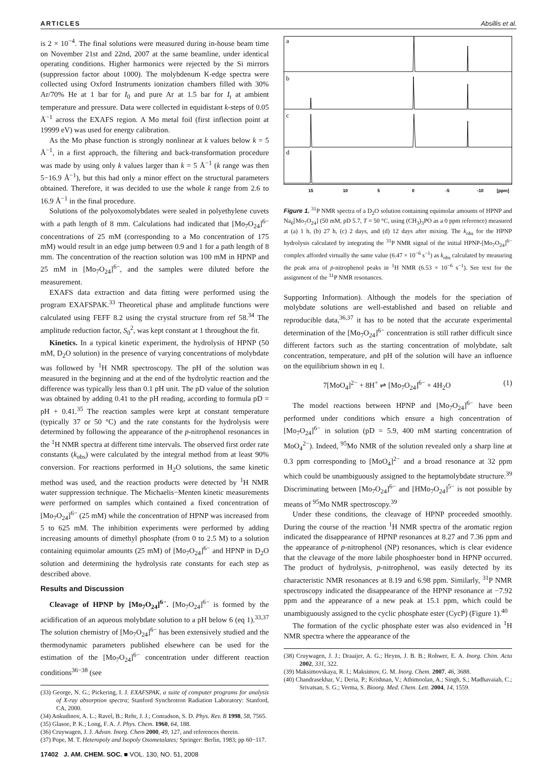ARTICLES Absillis et al.
is 2 × 10<sup>−4</sup>. The final solutions were measured during in-house beam time on November 21st and 22nd, 2007 at the same beamline, under identical operating conditions. Higher harmonics were rejected by the Si mirrors (suppression factor about 1000). The molybdenum K-edge spectra were collected using Oxford Instruments ionization chambers filled with 30% Ar/70% He at 1 bar for I<sub>0</sub> and pure Ar at 1.5 bar for I<sub>t</sub> at ambient temperature and pressure. Data were collected in equidistant k-steps of 0.05 Å<sup>−1</sup> across the EXAFS region. A Mo metal foil (first inflection point at 19999 eV) was used for energy calibration.
As the Mo phase function is strongly nonlinear at k values below k = 5 Å<sup>−1</sup>, in a first approach, the filtering and back-transformation procedure was made by using only k values larger than k = 5 Å<sup>−1</sup> (k range was then 5−16.9 Å<sup>−1</sup>), but this had only a minor effect on the structural parameters obtained. Therefore, it was decided to use the whole k range from 2.6 to 16.9 Å<sup>−1</sup> in the final procedure.
Solutions of the polyoxomolybdates were sealed in polyethylene cuvets with a path length of 8 mm. Calculations had indicated that [Mo<sub>7</sub>O<sub>24</sub>]<sup>6−</sup> concentrations of 25 mM (corresponding to a Mo concentration of 175 mM) would result in an edge jump between 0.9 and 1 for a path length of 8 mm. The concentration of the reaction solution was 100 mM in HPNP and 25 mM in [Mo<sub>7</sub>O<sub>24</sub>]<sup>6−</sup>, and the samples were diluted before the measurement.
EXAFS data extraction and data fitting were performed using the program EXAFSPAK.<sup>33</sup> Theoretical phase and amplitude functions were calculated using FEFF 8.2 using the crystal structure from ref 58.<sup>34</sup> The amplitude reduction factor, S<sub>0</sub><sup>2</sup>, was kept constant at 1 throughout the fit.
Kinetics. In a typical kinetic experiment, the hydrolysis of HPNP (50 mM, D<sub>2</sub>O solution) in the presence of varying concentrations of molybdate was followed by <sup>1</sup>H NMR spectroscopy. The pH of the solution was measured in the beginning and at the end of the hydrolytic reaction and the difference was typically less than 0.1 pH unit. The pD value of the solution was obtained by adding 0.41 to the pH reading, according to formula pD = pH + 0.41.<sup>35</sup> The reaction samples were kept at constant temperature (typically 37 or 50 °C) and the rate constants for the hydrolysis were determined by following the appearance of the p-nitrophenol resonances in the <sup>1</sup>H NMR spectra at different time intervals. The observed first order rate constants (k<sub>obs</sub>) were calculated by the integral method from at least 90% conversion. For reactions performed in H<sub>2</sub>O solutions, the same kinetic method was used, and the reaction products were detected by <sup>1</sup>H NMR water suppression technique. The Michaelis−Menten kinetic measurements were performed on samples which contained a fixed concentration of [Mo<sub>7</sub>O<sub>24</sub>]<sup>6−</sup> (25 mM) while the concentration of HPNP was increased from 5 to 625 mM. The inhibition experiments were performed by adding increasing amounts of dimethyl phosphate (from 0 to 2.5 M) to a solution containing equimolar amounts (25 mM) of [Mo<sub>7</sub>O<sub>24</sub>]<sup>6−</sup> and HPNP in D<sub>2</sub>O solution and determining the hydrolysis rate constants for each step as described above.
Results and Discussion
Cleavage of HPNP by [Mo<sub>7</sub>O<sub>24</sub>]<sup>6−</sup>. [Mo<sub>7</sub>O<sub>24</sub>]<sup>6−</sup> is formed by the acidification of an aqueous molybdate solution to a pH below 6 (eq 1).<sup>33,37</sup> The solution chemistry of [Mo<sub>7</sub>O<sub>24</sub>]<sup>6−</sup> has been extensively studied and the thermodynamic parameters published elsewhere can be used for the estimation of the [Mo<sub>7</sub>O<sub>24</sub>]<sup>6−</sup> concentration under different reaction conditions<sup>36−38</sup> (see
(33) George, N. G.; Pickering, I. J. EXAFSPAK, a suite of computer programs for analysis of X-ray absorption spectra; Stanford Synchrotron Radiation Laboratory: Stanford, CA, 2000.
(34) Ankudinov, A. L.; Ravel, B.; Rehr, J. J.; Conradson, S. D. Phys. Rev. B 1998, 58, 7565.
(35) Glasoe, P. K.; Long, F. A. J. Phys. Chem. 1960, 64, 188.
(36) Cruywagen, J. J. Advan. Inorg. Chem 2000, 49, 127, and references therein.
(37) Pope, M. T. Heteropoly and Isopoly Oxometalates; Springer: Berlin, 1983; pp 60−117.
a
b
c
d
15
10
5
0
-5
-10
[ppm]
Figure 1. <sup>31</sup>P NMR spectra of a D<sub>2</sub>O solution containing equimolar amounts of HPNP and Na<sub>6</sub>[Mo<sub>7</sub>O<sub>24</sub>] (50 mM, pD 5.7, T = 50 °C, using (CH<sub>3</sub>)<sub>3</sub>PO as a 0 ppm reference) measured at (a) 1 h, (b) 27 h, (c) 2 days, and (d) 12 days after mixing. The k<sub>obs</sub> for the HPNP hydrolysis calculated by integrating the <sup>31</sup>P NMR signal of the initial HPNP-[Mo<sub>7</sub>O<sub>24</sub>]<sup>6−</sup> complex afforded virtually the same value (6.47 × 10<sup>−6</sup> s<sup>−1</sup>) as k<sub>obs</sub> calculated by measuring the peak area of p-nitrophenol peaks in <sup>1</sup>H NMR (6.53 × 10<sup>−6</sup> s<sup>−1</sup>). See text for the assignment of the <sup>31</sup>P NMR resonances.
Supporting Information). Although the models for the speciation of molybdate solutions are well-established and based on reliable and reproducible data,<sup>36,37</sup> it has to be noted that the accurate experimental determination of the [Mo<sub>7</sub>O<sub>24</sub>]<sup>6−</sup> concentration is still rather difficult since different factors such as the starting concentration of molybdate, salt concentration, temperature, and pH of the solution will have an influence on the equilibrium shown in eq 1.
7[MoO<sub>4</sub>]<sup>2−</sup> + 8H<sup>+</sup> ⇌ [Mo<sub>7</sub>O<sub>24</sub>]<sup>6−</sup> + 4H<sub>2</sub>O (1)
The model reactions between HPNP and [Mo<sub>7</sub>O<sub>24</sub>]<sup>6−</sup> have been performed under conditions which ensure a high concentration of [Mo<sub>7</sub>O<sub>24</sub>]<sup>6−</sup> in solution (pD = 5.9, 400 mM starting concentration of MoO<sub>4</sub><sup>2−</sup>). Indeed, <sup>95</sup>Mo NMR of the solution revealed only a sharp line at 0.3 ppm corresponding to [MoO<sub>4</sub>]<sup>2−</sup> and a broad resonance at 32 ppm which could be unambiguously assigned to the heptamolybdate structure.<sup>39</sup> Discriminating between [Mo<sub>7</sub>O<sub>24</sub>]<sup>6−</sup> and [HMo<sub>7</sub>O<sub>24</sub>]<sup>5−</sup> is not possible by means of <sup>95</sup>Mo NMR spectroscopy.<sup>39</sup>
Under these conditions, the cleavage of HPNP proceeded smoothly. During the course of the reaction <sup>1</sup>H NMR spectra of the aromatic region indicated the disappearance of HPNP resonances at 8.27 and 7.36 ppm and the appearance of p-nitrophenol (NP) resonances, which is clear evidence that the cleavage of the more labile phosphoester bond in HPNP occurred. The product of hydrolysis, p-nitrophenol, was easily detected by its characteristic NMR resonances at 8.19 and 6.98 ppm. Similarly, <sup>31</sup>P NMR spectroscopy indicated the disappearance of the HPNP resonance at −7.92 ppm and the appearance of a new peak at 15.1 ppm, which could be unambiguously assigned to the cyclic phosphate ester (CycP) (Figure 1).<sup>40</sup>
The formation of the cyclic phosphate ester was also evidenced in <sup>1</sup>H NMR spectra where the appearance of the
(38) Cruywagen, J. J.; Draaijer, A. G.; Heyns, J. B. B.; Rohwer, E. A. Inorg. Chim. Acta 2002, 331, 322.
(39) Maksimovskaya, R. I.; Maksimov, G. M. Inorg. Chem. 2007, 46, 3688.
(40) Chandrasekhar, V.; Deria, P.; Krishnan, V.; Athimoolan, A.; Singh, S.; Madhavaiah, C.; Srivatsan, S. G.; Verma, S. Bioorg. Med. Chem. Lett. 2004, 14, 1559.
17402 J. AM. CHEM. SOC. ■ VOL. 130, NO. 51, 2008